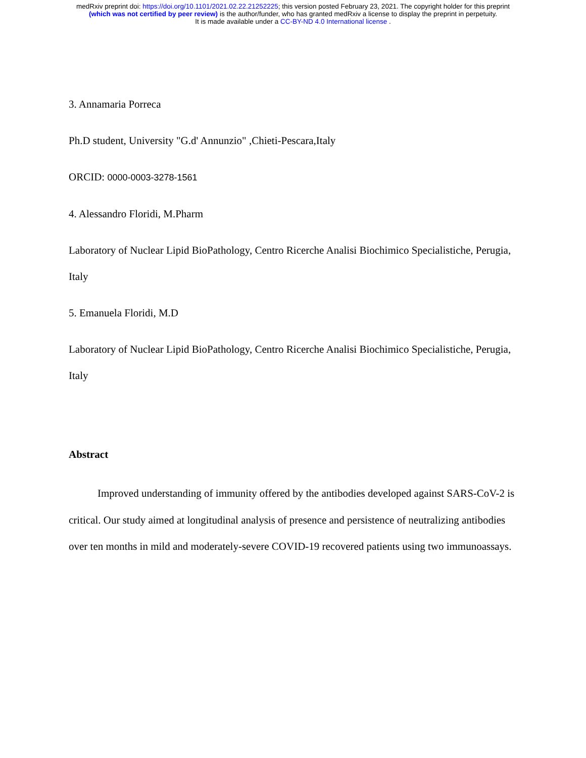medRxiv preprint doi: https://doi.org/10.1101/2021.02.22.21252225; this version posted February 23, 2021. The copyright holder for this preprint
(which was not certified by peer review) is the author/funder, who has granted medRxiv a license to display the preprint in perpetuity.
It is made available under a CC-BY-ND 4.0 International license .
3. Annamaria Porreca
Ph.D student, University "G.d' Annunzio" ,Chieti-Pescara,Italy
ORCID: 0000-0003-3278-1561
4. Alessandro Floridi, M.Pharm
Laboratory of Nuclear Lipid BioPathology, Centro Ricerche Analisi Biochimico Specialistiche, Perugia, Italy
5. Emanuela Floridi, M.D
Laboratory of Nuclear Lipid BioPathology, Centro Ricerche Analisi Biochimico Specialistiche, Perugia, Italy
Abstract
Improved understanding of immunity offered by the antibodies developed against SARS-CoV-2 is critical. Our study aimed at longitudinal analysis of presence and persistence of neutralizing antibodies over ten months in mild and moderately-severe COVID-19 recovered patients using two immunoassays.